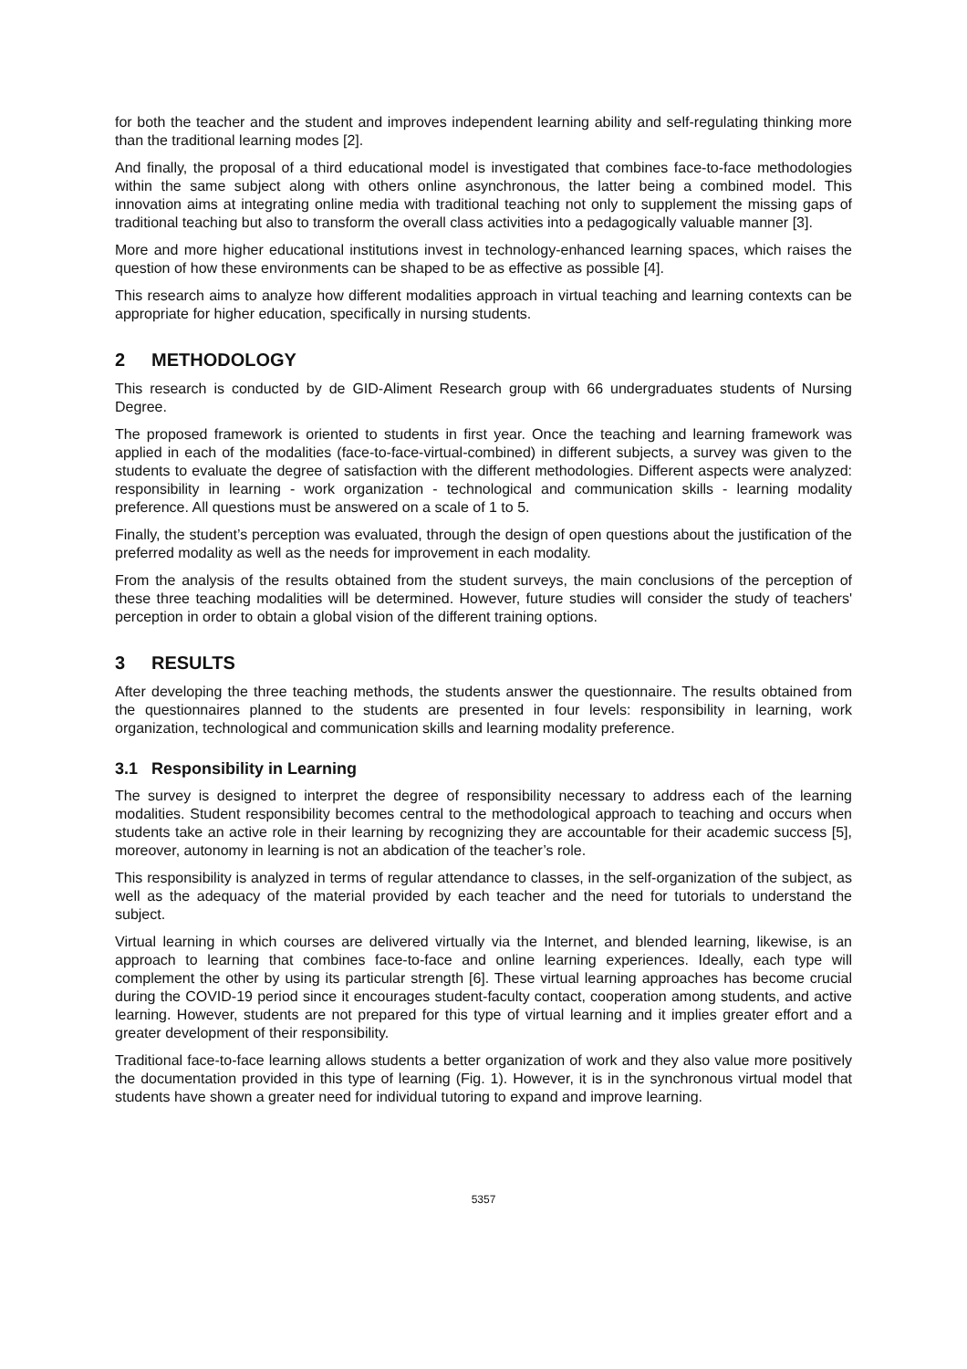for both the teacher and the student and improves independent learning ability and self-regulating thinking more than the traditional learning modes [2].
And finally, the proposal of a third educational model is investigated that combines face-to-face methodologies within the same subject along with others online asynchronous, the latter being a combined model. This innovation aims at integrating online media with traditional teaching not only to supplement the missing gaps of traditional teaching but also to transform the overall class activities into a pedagogically valuable manner [3].
More and more higher educational institutions invest in technology-enhanced learning spaces, which raises the question of how these environments can be shaped to be as effective as possible [4].
This research aims to analyze how different modalities approach in virtual teaching and learning contexts can be appropriate for higher education, specifically in nursing students.
2 METHODOLOGY
This research is conducted by de GID-Aliment Research group with 66 undergraduates students of Nursing Degree.
The proposed framework is oriented to students in first year. Once the teaching and learning framework was applied in each of the modalities (face-to-face-virtual-combined) in different subjects, a survey was given to the students to evaluate the degree of satisfaction with the different methodologies. Different aspects were analyzed: responsibility in learning - work organization - technological and communication skills - learning modality preference. All questions must be answered on a scale of 1 to 5.
Finally, the student’s perception was evaluated, through the design of open questions about the justification of the preferred modality as well as the needs for improvement in each modality.
From the analysis of the results obtained from the student surveys, the main conclusions of the perception of these three teaching modalities will be determined. However, future studies will consider the study of teachers' perception in order to obtain a global vision of the different training options.
3 RESULTS
After developing the three teaching methods, the students answer the questionnaire. The results obtained from the questionnaires planned to the students are presented in four levels: responsibility in learning, work organization, technological and communication skills and learning modality preference.
3.1 Responsibility in Learning
The survey is designed to interpret the degree of responsibility necessary to address each of the learning modalities. Student responsibility becomes central to the methodological approach to teaching and occurs when students take an active role in their learning by recognizing they are accountable for their academic success [5], moreover, autonomy in learning is not an abdication of the teacher’s role.
This responsibility is analyzed in terms of regular attendance to classes, in the self-organization of the subject, as well as the adequacy of the material provided by each teacher and the need for tutorials to understand the subject.
Virtual learning in which courses are delivered virtually via the Internet, and blended learning, likewise, is an approach to learning that combines face-to-face and online learning experiences. Ideally, each type will complement the other by using its particular strength [6]. These virtual learning approaches has become crucial during the COVID-19 period since it encourages student-faculty contact, cooperation among students, and active learning. However, students are not prepared for this type of virtual learning and it implies greater effort and a greater development of their responsibility.
Traditional face-to-face learning allows students a better organization of work and they also value more positively the documentation provided in this type of learning (Fig. 1). However, it is in the synchronous virtual model that students have shown a greater need for individual tutoring to expand and improve learning.
5357